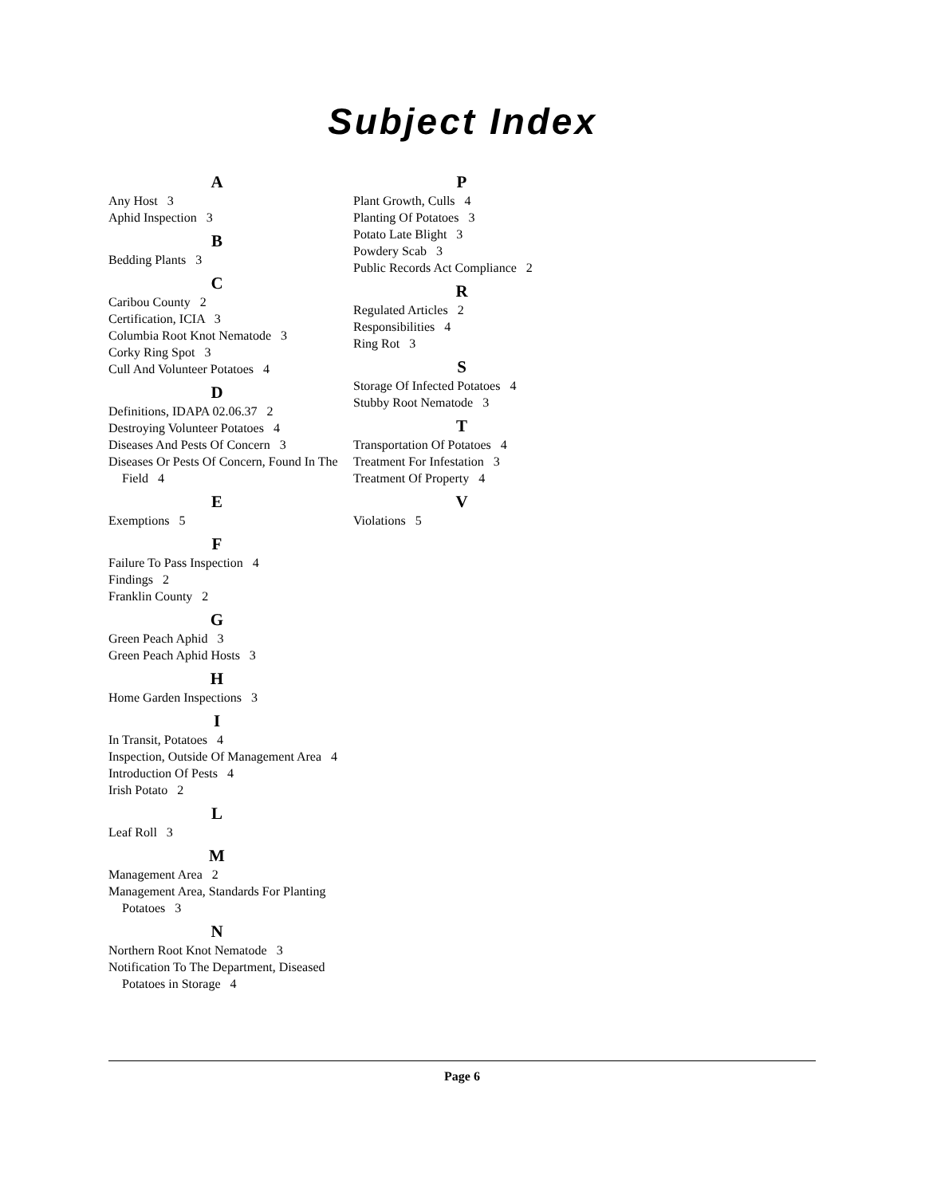Subject Index
A
Any Host 3
Aphid Inspection 3
B
Bedding Plants 3
C
Caribou County 2
Certification, ICIA 3
Columbia Root Knot Nematode 3
Corky Ring Spot 3
Cull And Volunteer Potatoes 4
D
Definitions, IDAPA 02.06.37 2
Destroying Volunteer Potatoes 4
Diseases And Pests Of Concern 3
Diseases Or Pests Of Concern, Found In The Field 4
E
Exemptions 5
F
Failure To Pass Inspection 4
Findings 2
Franklin County 2
G
Green Peach Aphid 3
Green Peach Aphid Hosts 3
H
Home Garden Inspections 3
I
In Transit, Potatoes 4
Inspection, Outside Of Management Area 4
Introduction Of Pests 4
Irish Potato 2
L
Leaf Roll 3
M
Management Area 2
Management Area, Standards For Planting Potatoes 3
N
Northern Root Knot Nematode 3
Notification To The Department, Diseased Potatoes in Storage 4
P
Plant Growth, Culls 4
Planting Of Potatoes 3
Potato Late Blight 3
Powdery Scab 3
Public Records Act Compliance 2
R
Regulated Articles 2
Responsibilities 4
Ring Rot 3
S
Storage Of Infected Potatoes 4
Stubby Root Nematode 3
T
Transportation Of Potatoes 4
Treatment For Infestation 3
Treatment Of Property 4
V
Violations 5
Page 6